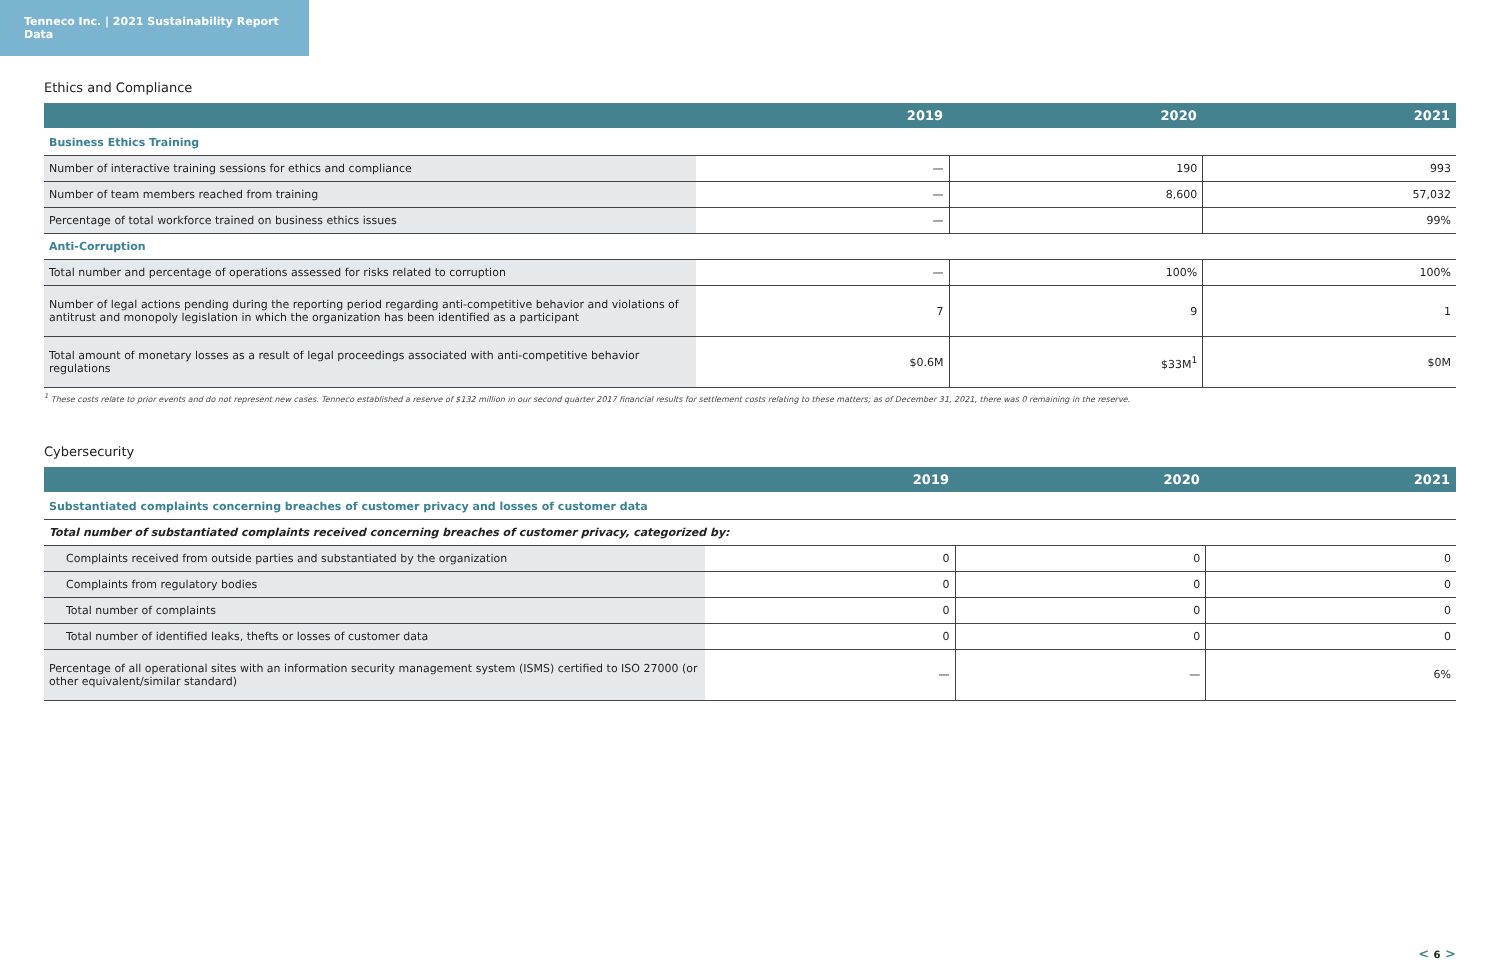Tenneco Inc. | 2021 Sustainability Report Data
Ethics and Compliance
| | 2019 | 2020 | 2021 |
| --- | --- | --- | --- |
| Business Ethics Training | | | |
| Number of interactive training sessions for ethics and compliance | — | 190 | 993 |
| Number of team members reached from training | — | 8,600 | 57,032 |
| Percentage of total workforce trained on business ethics issues | — | | 99% |
| Anti-Corruption | | | |
| Total number and percentage of operations assessed for risks related to corruption | — | 100% | 100% |
| Number of legal actions pending during the reporting period regarding anti-competitive behavior and violations of antitrust and monopoly legislation in which the organization has been identified as a participant | 7 | 9 | 1 |
| Total amount of monetary losses as a result of legal proceedings associated with anti-competitive behavior regulations | $0.6M | $33M<sup>1</sup> | $0M |
<sup>1</sup> These costs relate to prior events and do not represent new cases. Tenneco established a reserve of $132 million in our second quarter 2017 financial results for settlement costs relating to these matters; as of December 31, 2021, there was 0 remaining in the reserve.
Cybersecurity
| | 2019 | 2020 | 2021 |
| --- | --- | --- | --- |
| Substantiated complaints concerning breaches of customer privacy and losses of customer data | | | |
| Total number of substantiated complaints received concerning breaches of customer privacy, categorized by: | | | |
| Complaints received from outside parties and substantiated by the organization | 0 | 0 | 0 |
| Complaints from regulatory bodies | 0 | 0 | 0 |
| Total number of complaints | 0 | 0 | 0 |
| Total number of identified leaks, thefts or losses of customer data | 0 | 0 | 0 |
| Percentage of all operational sites with an information security management system (ISMS) certified to ISO 27000 (or other equivalent/similar standard) | — | — | 6% |
< 6 >